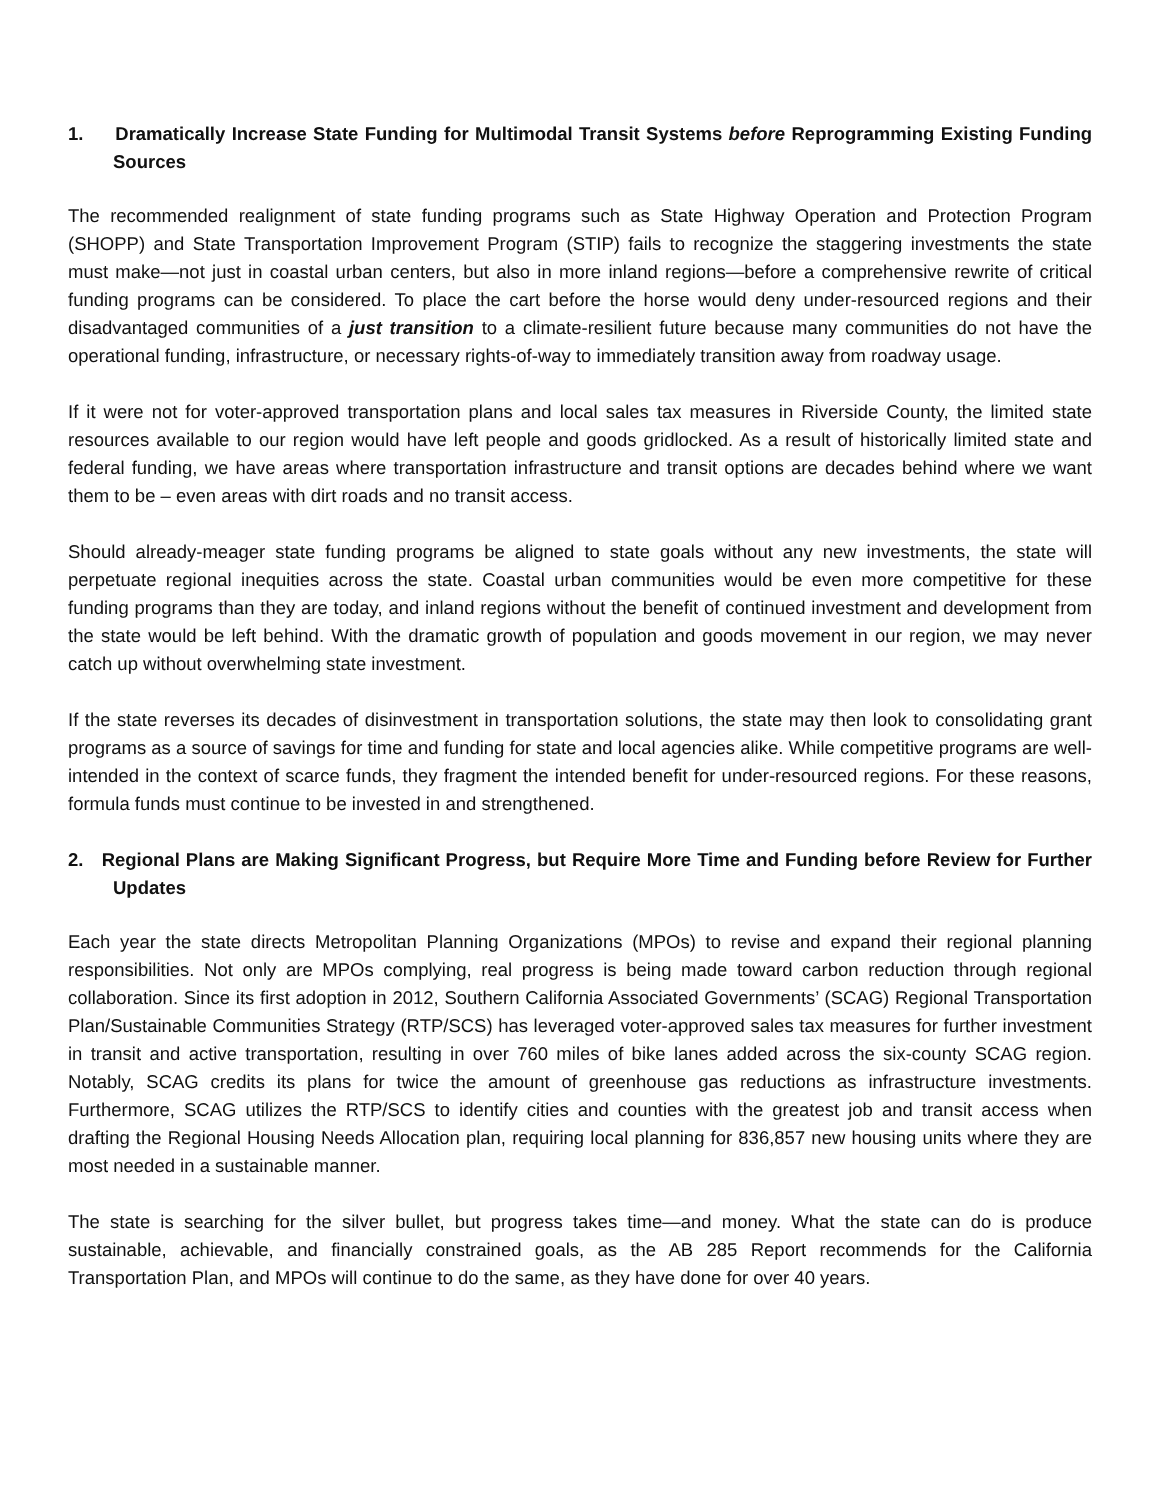1. Dramatically Increase State Funding for Multimodal Transit Systems before Reprogramming Existing Funding Sources
The recommended realignment of state funding programs such as State Highway Operation and Protection Program (SHOPP) and State Transportation Improvement Program (STIP) fails to recognize the staggering investments the state must make—not just in coastal urban centers, but also in more inland regions—before a comprehensive rewrite of critical funding programs can be considered. To place the cart before the horse would deny under-resourced regions and their disadvantaged communities of a just transition to a climate-resilient future because many communities do not have the operational funding, infrastructure, or necessary rights-of-way to immediately transition away from roadway usage.
If it were not for voter-approved transportation plans and local sales tax measures in Riverside County, the limited state resources available to our region would have left people and goods gridlocked. As a result of historically limited state and federal funding, we have areas where transportation infrastructure and transit options are decades behind where we want them to be – even areas with dirt roads and no transit access.
Should already-meager state funding programs be aligned to state goals without any new investments, the state will perpetuate regional inequities across the state. Coastal urban communities would be even more competitive for these funding programs than they are today, and inland regions without the benefit of continued investment and development from the state would be left behind. With the dramatic growth of population and goods movement in our region, we may never catch up without overwhelming state investment.
If the state reverses its decades of disinvestment in transportation solutions, the state may then look to consolidating grant programs as a source of savings for time and funding for state and local agencies alike. While competitive programs are well-intended in the context of scarce funds, they fragment the intended benefit for under-resourced regions. For these reasons, formula funds must continue to be invested in and strengthened.
2. Regional Plans are Making Significant Progress, but Require More Time and Funding before Review for Further Updates
Each year the state directs Metropolitan Planning Organizations (MPOs) to revise and expand their regional planning responsibilities. Not only are MPOs complying, real progress is being made toward carbon reduction through regional collaboration. Since its first adoption in 2012, Southern California Associated Governments’ (SCAG) Regional Transportation Plan/Sustainable Communities Strategy (RTP/SCS) has leveraged voter-approved sales tax measures for further investment in transit and active transportation, resulting in over 760 miles of bike lanes added across the six-county SCAG region. Notably, SCAG credits its plans for twice the amount of greenhouse gas reductions as infrastructure investments. Furthermore, SCAG utilizes the RTP/SCS to identify cities and counties with the greatest job and transit access when drafting the Regional Housing Needs Allocation plan, requiring local planning for 836,857 new housing units where they are most needed in a sustainable manner.
The state is searching for the silver bullet, but progress takes time—and money. What the state can do is produce sustainable, achievable, and financially constrained goals, as the AB 285 Report recommends for the California Transportation Plan, and MPOs will continue to do the same, as they have done for over 40 years.